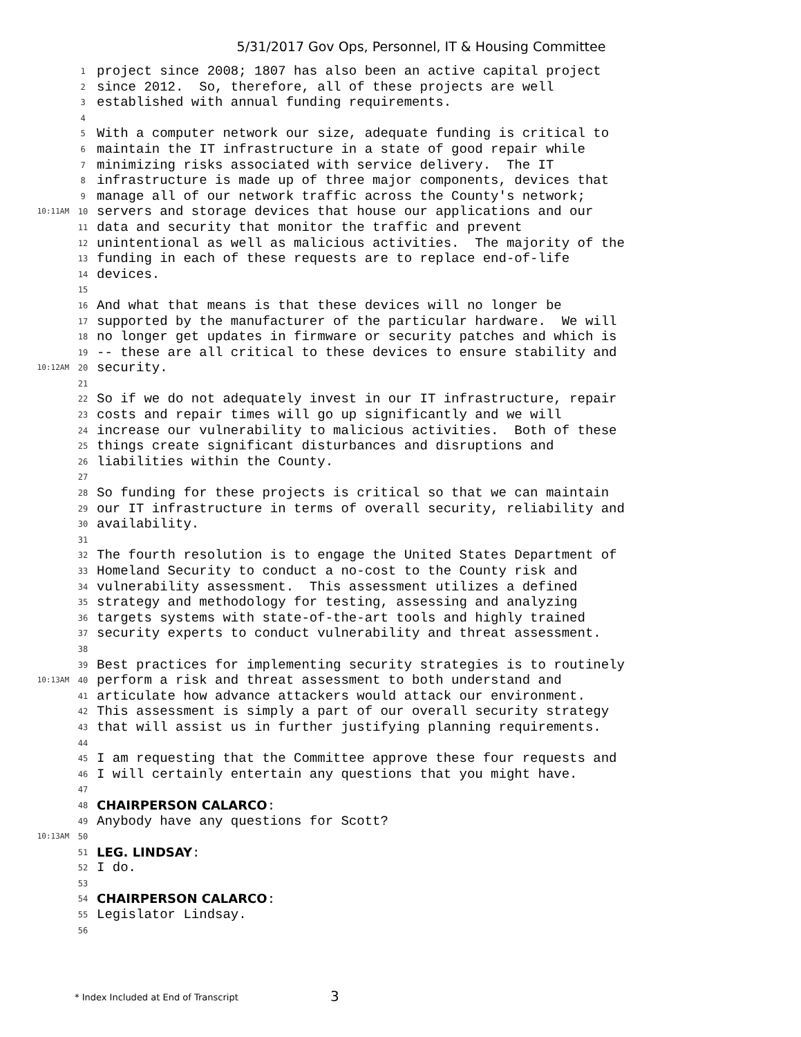5/31/2017 Gov Ops, Personnel, IT & Housing Committee
1 project since 2008; 1807 has also been an active capital project
2 since 2012. So, therefore, all of these projects are well
3 established with annual funding requirements.
4
5 With a computer network our size, adequate funding is critical to
6 maintain the IT infrastructure in a state of good repair while
7 minimizing risks associated with service delivery. The IT
8 infrastructure is made up of three major components, devices that
9 manage all of our network traffic across the County's network;
10:11AM 10 servers and storage devices that house our applications and our
11 data and security that monitor the traffic and prevent
12 unintentional as well as malicious activities. The majority of the
13 funding in each of these requests are to replace end-of-life
14 devices.
15
16 And what that means is that these devices will no longer be
17 supported by the manufacturer of the particular hardware. We will
18 no longer get updates in firmware or security patches and which is
19 -- these are all critical to these devices to ensure stability and
10:12AM 20 security.
21
22 So if we do not adequately invest in our IT infrastructure, repair
23 costs and repair times will go up significantly and we will
24 increase our vulnerability to malicious activities. Both of these
25 things create significant disturbances and disruptions and
26 liabilities within the County.
27
28 So funding for these projects is critical so that we can maintain
29 our IT infrastructure in terms of overall security, reliability and
30 availability.
31
32 The fourth resolution is to engage the United States Department of
33 Homeland Security to conduct a no-cost to the County risk and
34 vulnerability assessment. This assessment utilizes a defined
35 strategy and methodology for testing, assessing and analyzing
36 targets systems with state-of-the-art tools and highly trained
37 security experts to conduct vulnerability and threat assessment.
38
39 Best practices for implementing security strategies is to routinely
10:13AM 40 perform a risk and threat assessment to both understand and
41 articulate how advance attackers would attack our environment.
42 This assessment is simply a part of our overall security strategy
43 that will assist us in further justifying planning requirements.
44
45 I am requesting that the Committee approve these four requests and
46 I will certainly entertain any questions that you might have.
47
48 CHAIRPERSON CALARCO:
49 Anybody have any questions for Scott?
10:13AM 50
51 LEG. LINDSAY:
52 I do.
53
54 CHAIRPERSON CALARCO:
55 Legislator Lindsay.
56
* Index Included at End of Transcript
3